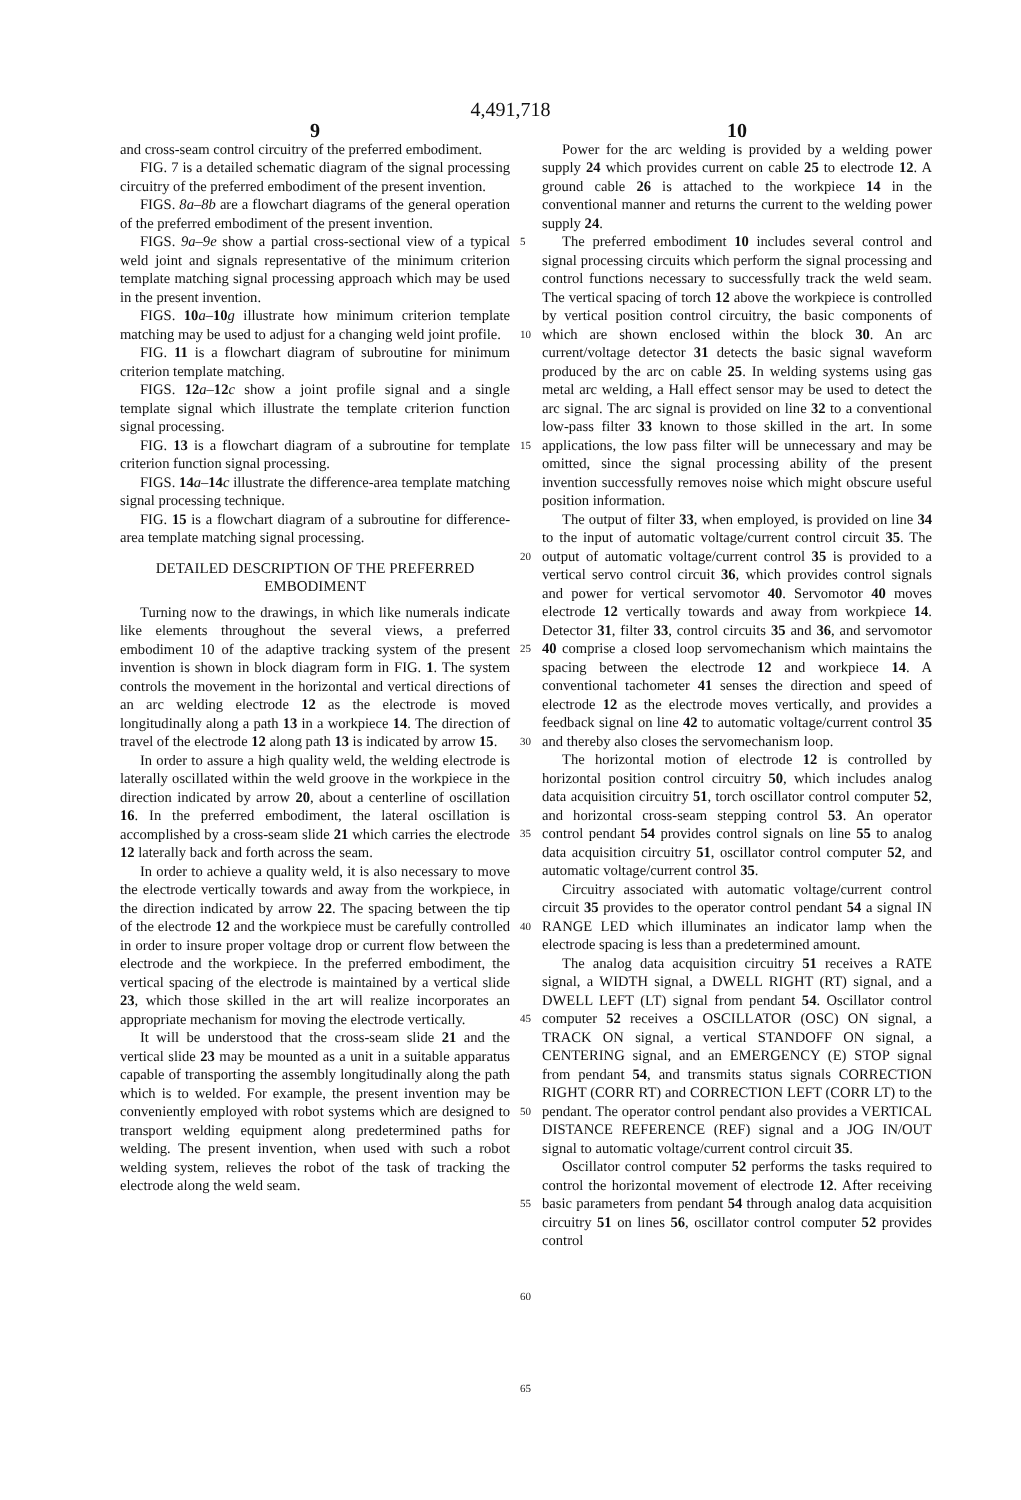4,491,718
9
and cross-seam control circuitry of the preferred embodiment.
FIG. 7 is a detailed schematic diagram of the signal processing circuitry of the preferred embodiment of the present invention.
FIGS. 8a–8b are a flowchart diagrams of the general operation of the preferred embodiment of the present invention.
FIGS. 9a–9e show a partial cross-sectional view of a typical weld joint and signals representative of the minimum criterion template matching signal processing approach which may be used in the present invention.
FIGS. 10 a–10 g illustrate how minimum criterion template matching may be used to adjust for a changing weld joint profile.
FIG. 11 is a flowchart diagram of subroutine for minimum criterion template matching.
FIGS. 12 a–12 c show a joint profile signal and a single template signal which illustrate the template criterion function signal processing.
FIG. 13 is a flowchart diagram of a subroutine for template criterion function signal processing.
FIGS. 14 a–14 c illustrate the difference-area template matching signal processing technique.
FIG. 15 is a flowchart diagram of a subroutine for difference-area template matching signal processing.
DETAILED DESCRIPTION OF THE PREFERRED EMBODIMENT
Turning now to the drawings, in which like numerals indicate like elements throughout the several views, a preferred embodiment 10 of the adaptive tracking system of the present invention is shown in block diagram form in FIG. 1. The system controls the movement in the horizontal and vertical directions of an arc welding electrode 12 as the electrode is moved longitudinally along a path 13 in a workpiece 14. The direction of travel of the electrode 12 along path 13 is indicated by arrow 15.
In order to assure a high quality weld, the welding electrode is laterally oscillated within the weld groove in the workpiece in the direction indicated by arrow 20, about a centerline of oscillation 16. In the preferred embodiment, the lateral oscillation is accomplished by a cross-seam slide 21 which carries the electrode 12 laterally back and forth across the seam.
In order to achieve a quality weld, it is also necessary to move the electrode vertically towards and away from the workpiece, in the direction indicated by arrow 22. The spacing between the tip of the electrode 12 and the workpiece must be carefully controlled in order to insure proper voltage drop or current flow between the electrode and the workpiece. In the preferred embodiment, the vertical spacing of the electrode is maintained by a vertical slide 23, which those skilled in the art will realize incorporates an appropriate mechanism for moving the electrode vertically.
It will be understood that the cross-seam slide 21 and the vertical slide 23 may be mounted as a unit in a suitable apparatus capable of transporting the assembly longitudinally along the path which is to welded. For example, the present invention may be conveniently employed with robot systems which are designed to transport welding equipment along predetermined paths for welding. The present invention, when used with such a robot welding system, relieves the robot of the task of tracking the electrode along the weld seam.
5
10
15
20
25
30
35
40
45
50
55
60
65
10
Power for the arc welding is provided by a welding power supply 24 which provides current on cable 25 to electrode 12. A ground cable 26 is attached to the workpiece 14 in the conventional manner and returns the current to the welding power supply 24.
The preferred embodiment 10 includes several control and signal processing circuits which perform the signal processing and control functions necessary to successfully track the weld seam. The vertical spacing of torch 12 above the workpiece is controlled by vertical position control circuitry, the basic components of which are shown enclosed within the block 30. An arc current/voltage detector 31 detects the basic signal waveform produced by the arc on cable 25. In welding systems using gas metal arc welding, a Hall effect sensor may be used to detect the arc signal. The arc signal is provided on line 32 to a conventional low-pass filter 33 known to those skilled in the art. In some applications, the low pass filter will be unnecessary and may be omitted, since the signal processing ability of the present invention successfully removes noise which might obscure useful position information.
The output of filter 33, when employed, is provided on line 34 to the input of automatic voltage/current control circuit 35. The output of automatic voltage/current control 35 is provided to a vertical servo control circuit 36, which provides control signals and power for vertical servomotor 40. Servomotor 40 moves electrode 12 vertically towards and away from workpiece 14. Detector 31, filter 33, control circuits 35 and 36, and servomotor 40 comprise a closed loop servomechanism which maintains the spacing between the electrode 12 and workpiece 14. A conventional tachometer 41 senses the direction and speed of electrode 12 as the electrode moves vertically, and provides a feedback signal on line 42 to automatic voltage/current control 35 and thereby also closes the servomechanism loop.
The horizontal motion of electrode 12 is controlled by horizontal position control circuitry 50, which includes analog data acquisition circuitry 51, torch oscillator control computer 52, and horizontal cross-seam stepping control 53. An operator control pendant 54 provides control signals on line 55 to analog data acquisition circuitry 51, oscillator control computer 52, and automatic voltage/current control 35.
Circuitry associated with automatic voltage/current control circuit 35 provides to the operator control pendant 54 a signal IN RANGE LED which illuminates an indicator lamp when the electrode spacing is less than a predetermined amount.
The analog data acquisition circuitry 51 receives a RATE signal, a WIDTH signal, a DWELL RIGHT (RT) signal, and a DWELL LEFT (LT) signal from pendant 54. Oscillator control computer 52 receives a OSCILLATOR (OSC) ON signal, a TRACK ON signal, a vertical STANDOFF ON signal, a CENTERING signal, and an EMERGENCY (E) STOP signal from pendant 54, and transmits status signals CORRECTION RIGHT (CORR RT) and CORRECTION LEFT (CORR LT) to the pendant. The operator control pendant also provides a VERTICAL DISTANCE REFERENCE (REF) signal and a JOG IN/OUT signal to automatic voltage/current control circuit 35.
Oscillator control computer 52 performs the tasks required to control the horizontal movement of electrode 12. After receiving basic parameters from pendant 54 through analog data acquisition circuitry 51 on lines 56, oscillator control computer 52 provides control